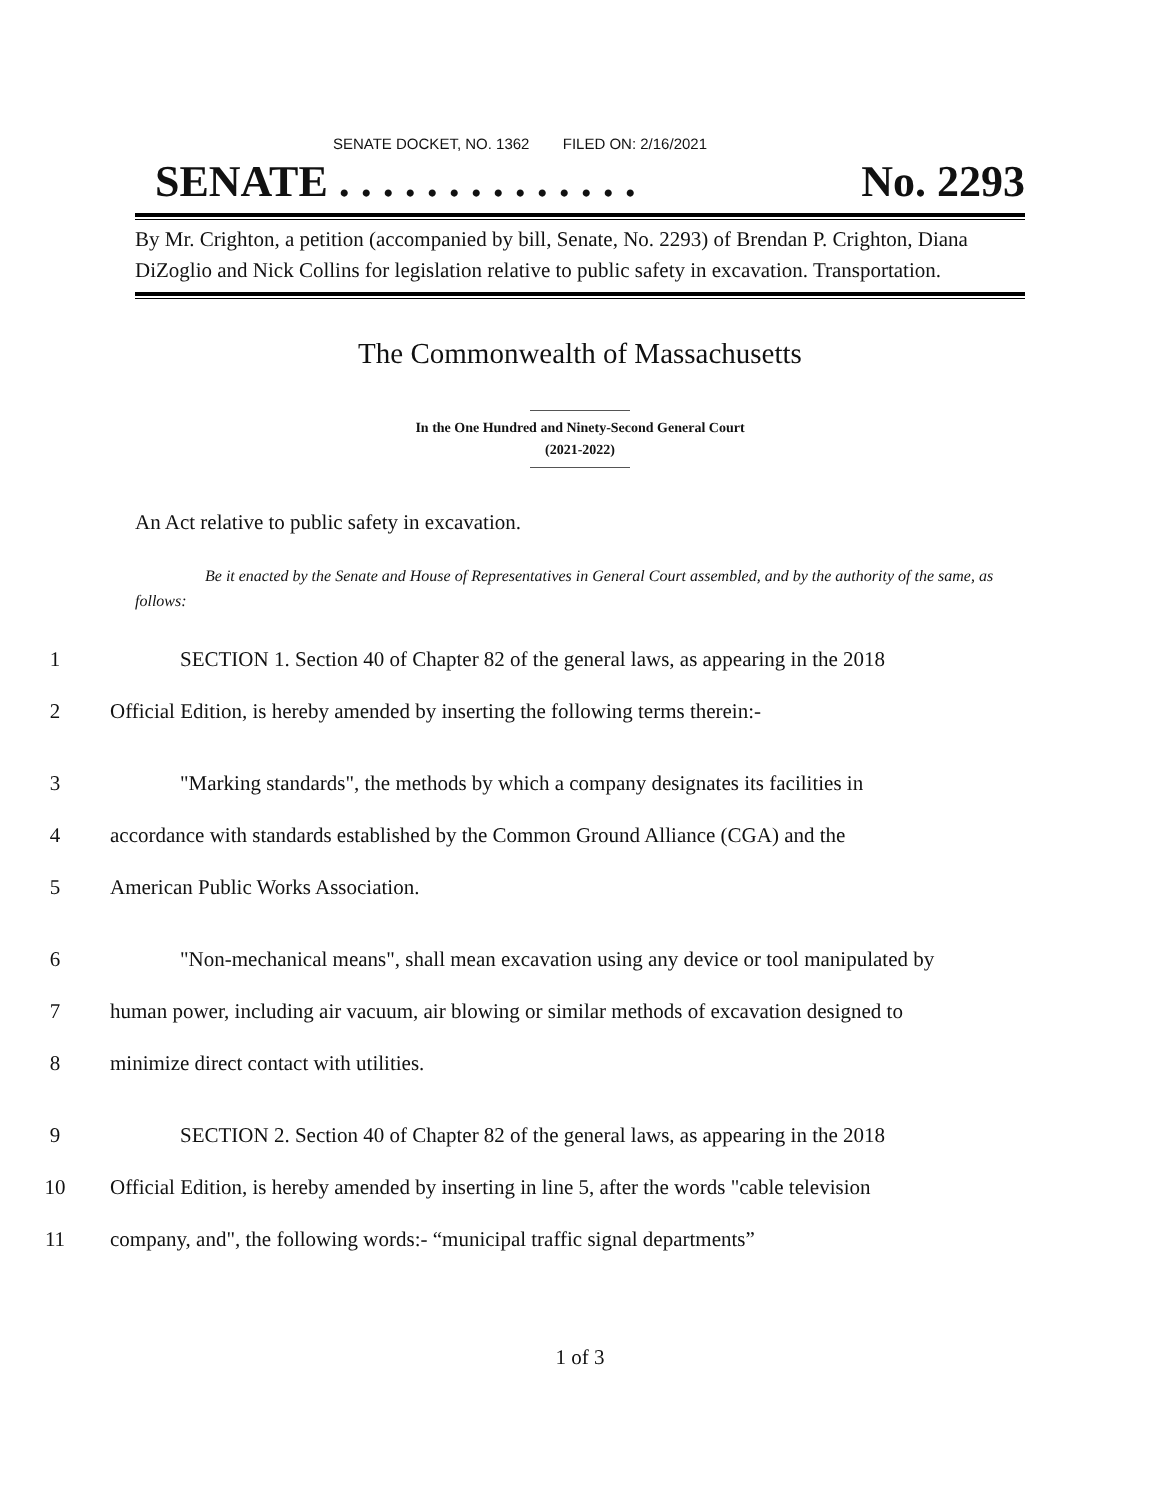SENATE DOCKET, NO. 1362 FILED ON: 2/16/2021
SENATE . . . . . . . . . . . . . . No. 2293
By Mr. Crighton, a petition (accompanied by bill, Senate, No. 2293) of Brendan P. Crighton, Diana DiZoglio and Nick Collins for legislation relative to public safety in excavation. Transportation.
The Commonwealth of Massachusetts
In the One Hundred and Ninety-Second General Court
(2021-2022)
An Act relative to public safety in excavation.
Be it enacted by the Senate and House of Representatives in General Court assembled, and by the authority of the same, as follows:
1 SECTION 1. Section 40 of Chapter 82 of the general laws, as appearing in the 2018
2 Official Edition, is hereby amended by inserting the following terms therein:-
3 "Marking standards", the methods by which a company designates its facilities in
4 accordance with standards established by the Common Ground Alliance (CGA) and the
5 American Public Works Association.
6 "Non-mechanical means", shall mean excavation using any device or tool manipulated by
7 human power, including air vacuum, air blowing or similar methods of excavation designed to
8 minimize direct contact with utilities.
9 SECTION 2. Section 40 of Chapter 82 of the general laws, as appearing in the 2018
10 Official Edition, is hereby amended by inserting in line 5, after the words "cable television
11 company, and", the following words:- “municipal traffic signal departments”
1 of 3